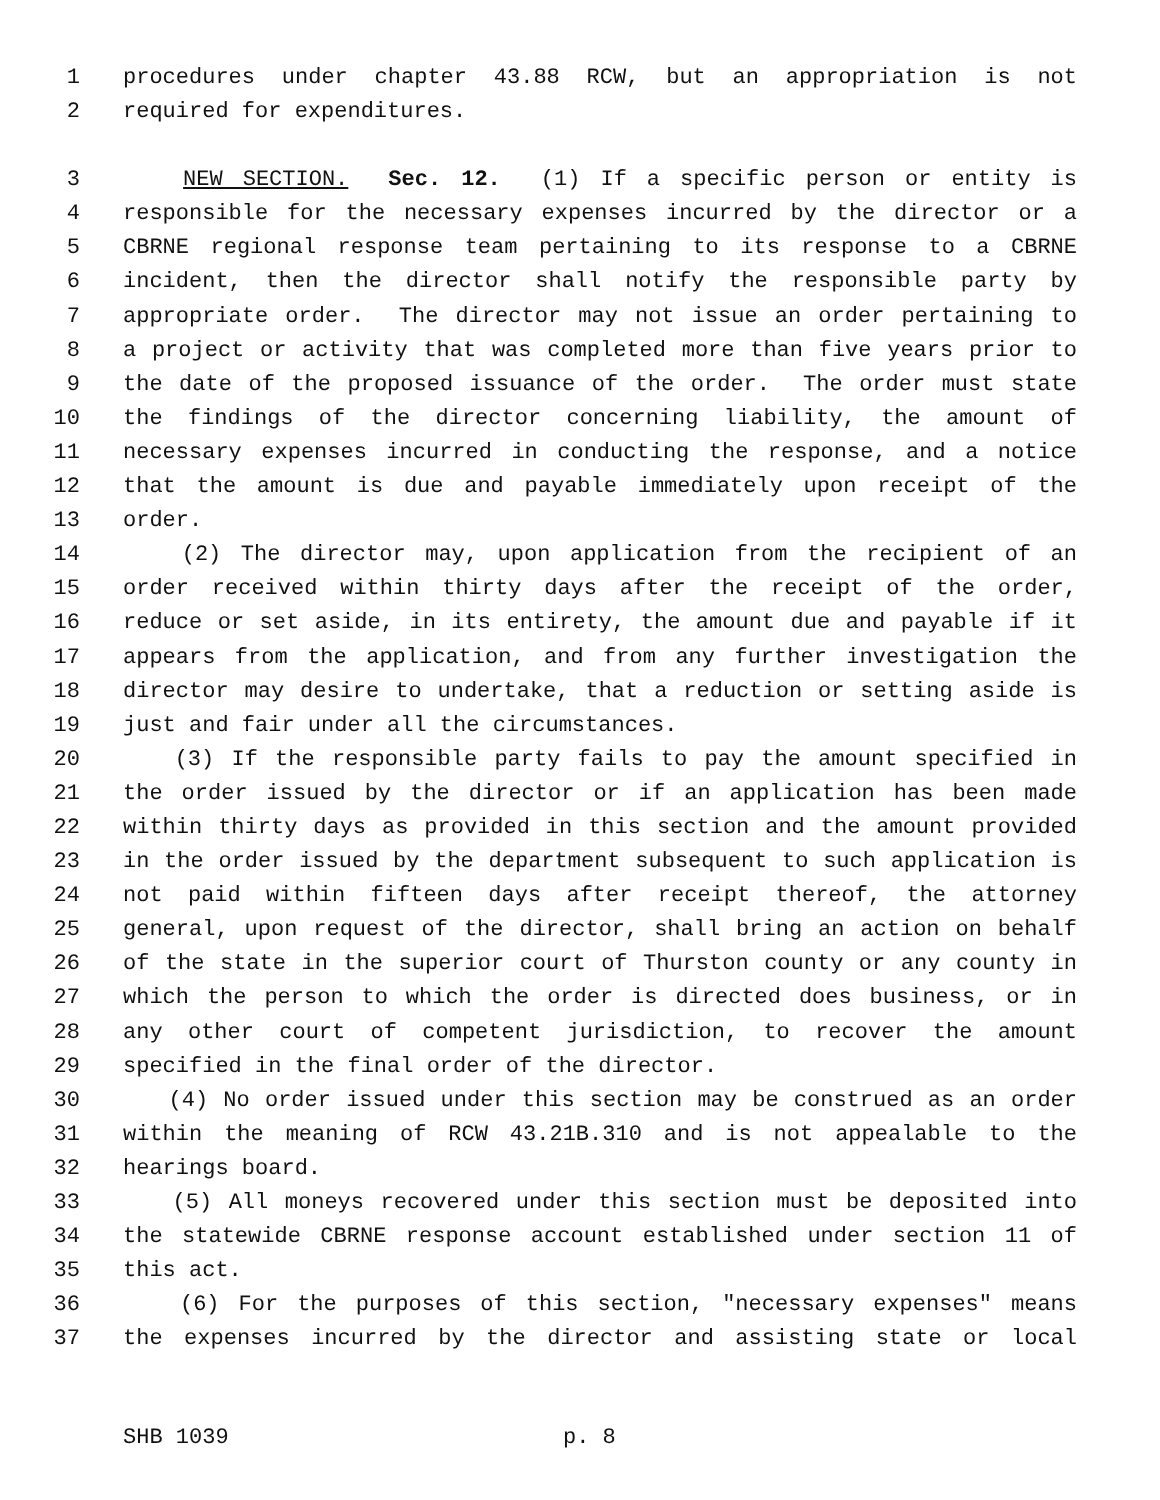1 procedures under chapter 43.88 RCW, but an appropriation is not
2 required for expenditures.
3 NEW SECTION. Sec. 12. (1) If a specific person or entity is
4 responsible for the necessary expenses incurred by the director or a
5 CBRNE regional response team pertaining to its response to a CBRNE
6 incident, then the director shall notify the responsible party by
7 appropriate order. The director may not issue an order pertaining to
8 a project or activity that was completed more than five years prior to
9 the date of the proposed issuance of the order. The order must state
10 the findings of the director concerning liability, the amount of
11 necessary expenses incurred in conducting the response, and a notice
12 that the amount is due and payable immediately upon receipt of the
13 order.
14 (2) The director may, upon application from the recipient of an
15 order received within thirty days after the receipt of the order,
16 reduce or set aside, in its entirety, the amount due and payable if it
17 appears from the application, and from any further investigation the
18 director may desire to undertake, that a reduction or setting aside is
19 just and fair under all the circumstances.
20 (3) If the responsible party fails to pay the amount specified in
21 the order issued by the director or if an application has been made
22 within thirty days as provided in this section and the amount provided
23 in the order issued by the department subsequent to such application is
24 not paid within fifteen days after receipt thereof, the attorney
25 general, upon request of the director, shall bring an action on behalf
26 of the state in the superior court of Thurston county or any county in
27 which the person to which the order is directed does business, or in
28 any other court of competent jurisdiction, to recover the amount
29 specified in the final order of the director.
30 (4) No order issued under this section may be construed as an order
31 within the meaning of RCW 43.21B.310 and is not appealable to the
32 hearings board.
33 (5) All moneys recovered under this section must be deposited into
34 the statewide CBRNE response account established under section 11 of
35 this act.
36 (6) For the purposes of this section, "necessary expenses" means
37 the expenses incurred by the director and assisting state or local
SHB 1039 p. 8